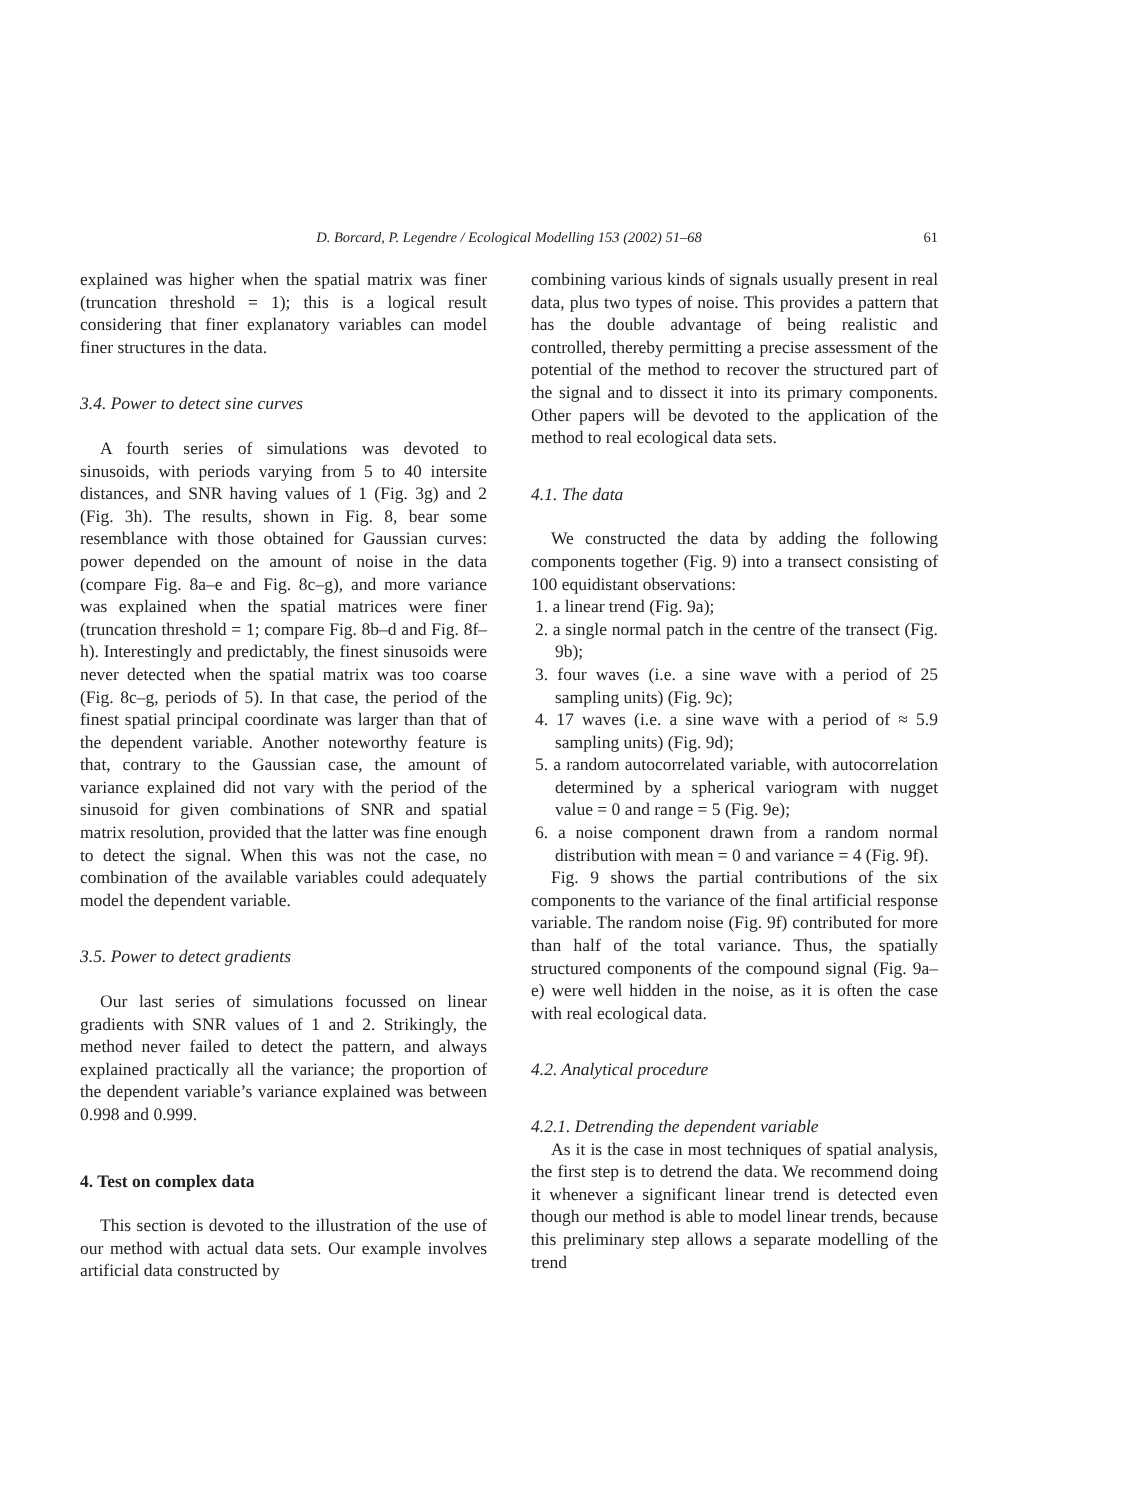D. Borcard, P. Legendre / Ecological Modelling 153 (2002) 51–68 61
explained was higher when the spatial matrix was finer (truncation threshold = 1); this is a logical result considering that finer explanatory variables can model finer structures in the data.
3.4. Power to detect sine curves
A fourth series of simulations was devoted to sinusoids, with periods varying from 5 to 40 intersite distances, and SNR having values of 1 (Fig. 3g) and 2 (Fig. 3h). The results, shown in Fig. 8, bear some resemblance with those obtained for Gaussian curves: power depended on the amount of noise in the data (compare Fig. 8a–e and Fig. 8c–g), and more variance was explained when the spatial matrices were finer (truncation threshold = 1; compare Fig. 8b–d and Fig. 8f–h). Interestingly and predictably, the finest sinusoids were never detected when the spatial matrix was too coarse (Fig. 8c–g, periods of 5). In that case, the period of the finest spatial principal coordinate was larger than that of the dependent variable. Another noteworthy feature is that, contrary to the Gaussian case, the amount of variance explained did not vary with the period of the sinusoid for given combinations of SNR and spatial matrix resolution, provided that the latter was fine enough to detect the signal. When this was not the case, no combination of the available variables could adequately model the dependent variable.
3.5. Power to detect gradients
Our last series of simulations focussed on linear gradients with SNR values of 1 and 2. Strikingly, the method never failed to detect the pattern, and always explained practically all the variance; the proportion of the dependent variable’s variance explained was between 0.998 and 0.999.
4. Test on complex data
This section is devoted to the illustration of the use of our method with actual data sets. Our example involves artificial data constructed by
combining various kinds of signals usually present in real data, plus two types of noise. This provides a pattern that has the double advantage of being realistic and controlled, thereby permitting a precise assessment of the potential of the method to recover the structured part of the signal and to dissect it into its primary components. Other papers will be devoted to the application of the method to real ecological data sets.
4.1. The data
We constructed the data by adding the following components together (Fig. 9) into a transect consisting of 100 equidistant observations:
1. a linear trend (Fig. 9a);
2. a single normal patch in the centre of the transect (Fig. 9b);
3. four waves (i.e. a sine wave with a period of 25 sampling units) (Fig. 9c);
4. 17 waves (i.e. a sine wave with a period of ≈ 5.9 sampling units) (Fig. 9d);
5. a random autocorrelated variable, with autocorrelation determined by a spherical variogram with nugget value = 0 and range = 5 (Fig. 9e);
6. a noise component drawn from a random normal distribution with mean = 0 and variance = 4 (Fig. 9f).
Fig. 9 shows the partial contributions of the six components to the variance of the final artificial response variable. The random noise (Fig. 9f) contributed for more than half of the total variance. Thus, the spatially structured components of the compound signal (Fig. 9a–e) were well hidden in the noise, as it is often the case with real ecological data.
4.2. Analytical procedure
4.2.1. Detrending the dependent variable
As it is the case in most techniques of spatial analysis, the first step is to detrend the data. We recommend doing it whenever a significant linear trend is detected even though our method is able to model linear trends, because this preliminary step allows a separate modelling of the trend